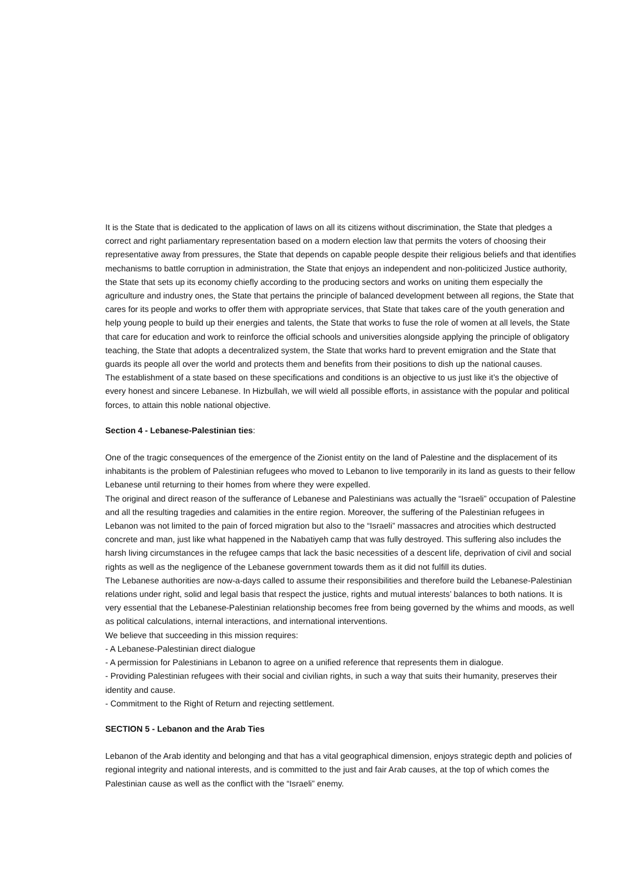It is the State that is dedicated to the application of laws on all its citizens without discrimination, the State that pledges a correct and right parliamentary representation based on a modern election law that permits the voters of choosing their representative away from pressures, the State that depends on capable people despite their religious beliefs and that identifies mechanisms to battle corruption in administration, the State that enjoys an independent and non-politicized Justice authority, the State that sets up its economy chiefly according to the producing sectors and works on uniting them especially the agriculture and industry ones, the State that pertains the principle of balanced development between all regions, the State that cares for its people and works to offer them with appropriate services, that State that takes care of the youth generation and help young people to build up their energies and talents, the State that works to fuse the role of women at all levels, the State that care for education and work to reinforce the official schools and universities alongside applying the principle of obligatory teaching, the State that adopts a decentralized system, the State that works hard to prevent emigration and the State that guards its people all over the world and protects them and benefits from their positions to dish up the national causes.
The establishment of a state based on these specifications and conditions is an objective to us just like it’s the objective of every honest and sincere Lebanese. In Hizbullah, we will wield all possible efforts, in assistance with the popular and political forces, to attain this noble national objective.
Section 4 - Lebanese-Palestinian ties:
One of the tragic consequences of the emergence of the Zionist entity on the land of Palestine and the displacement of its inhabitants is the problem of Palestinian refugees who moved to Lebanon to live temporarily in its land as guests to their fellow Lebanese until returning to their homes from where they were expelled.
The original and direct reason of the sufferance of Lebanese and Palestinians was actually the “Israeli” occupation of Palestine and all the resulting tragedies and calamities in the entire region. Moreover, the suffering of the Palestinian refugees in Lebanon was not limited to the pain of forced migration but also to the “Israeli” massacres and atrocities which destructed concrete and man, just like what happened in the Nabatiyeh camp that was fully destroyed. This suffering also includes the harsh living circumstances in the refugee camps that lack the basic necessities of a descent life, deprivation of civil and social rights as well as the negligence of the Lebanese government towards them as it did not fulfill its duties.
The Lebanese authorities are now-a-days called to assume their responsibilities and therefore build the Lebanese-Palestinian relations under right, solid and legal basis that respect the justice, rights and mutual interests’ balances to both nations. It is very essential that the Lebanese-Palestinian relationship becomes free from being governed by the whims and moods, as well as political calculations, internal interactions, and international interventions.
We believe that succeeding in this mission requires:
- A Lebanese-Palestinian direct dialogue
- A permission for Palestinians in Lebanon to agree on a unified reference that represents them in dialogue.
- Providing Palestinian refugees with their social and civilian rights, in such a way that suits their humanity, preserves their identity and cause.
- Commitment to the Right of Return and rejecting settlement.
SECTION 5 - Lebanon and the Arab Ties
Lebanon of the Arab identity and belonging and that has a vital geographical dimension, enjoys strategic depth and policies of regional integrity and national interests, and is committed to the just and fair Arab causes, at the top of which comes the Palestinian cause as well as the conflict with the “Israeli” enemy.